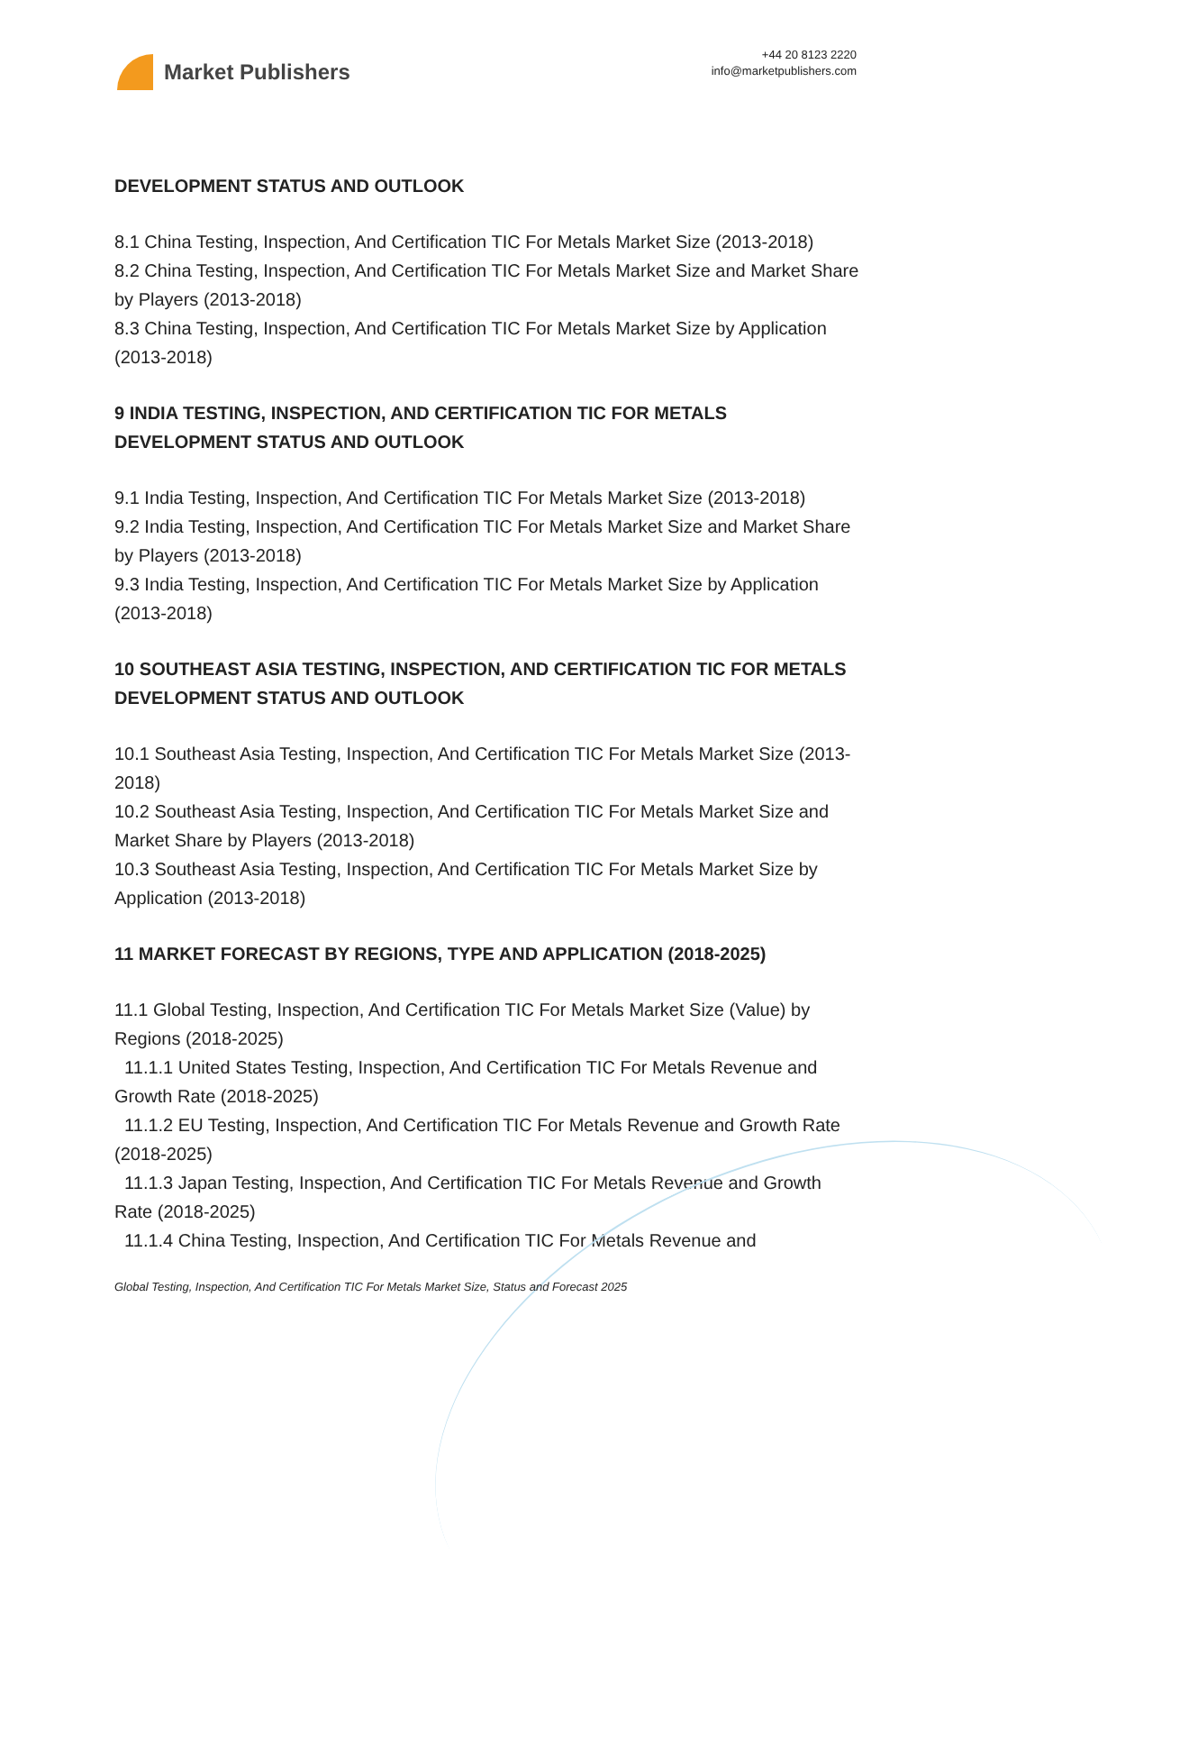Market Publishers
+44 20 8123 2220
info@marketpublishers.com
DEVELOPMENT STATUS AND OUTLOOK
8.1 China Testing, Inspection, And Certification TIC For Metals Market Size (2013-2018)
8.2 China Testing, Inspection, And Certification TIC For Metals Market Size and Market Share by Players (2013-2018)
8.3 China Testing, Inspection, And Certification TIC For Metals Market Size by Application (2013-2018)
9 INDIA TESTING, INSPECTION, AND CERTIFICATION TIC FOR METALS DEVELOPMENT STATUS AND OUTLOOK
9.1 India Testing, Inspection, And Certification TIC For Metals Market Size (2013-2018)
9.2 India Testing, Inspection, And Certification TIC For Metals Market Size and Market Share by Players (2013-2018)
9.3 India Testing, Inspection, And Certification TIC For Metals Market Size by Application (2013-2018)
10 SOUTHEAST ASIA TESTING, INSPECTION, AND CERTIFICATION TIC FOR METALS DEVELOPMENT STATUS AND OUTLOOK
10.1 Southeast Asia Testing, Inspection, And Certification TIC For Metals Market Size (2013-2018)
10.2 Southeast Asia Testing, Inspection, And Certification TIC For Metals Market Size and Market Share by Players (2013-2018)
10.3 Southeast Asia Testing, Inspection, And Certification TIC For Metals Market Size by Application (2013-2018)
11 MARKET FORECAST BY REGIONS, TYPE AND APPLICATION (2018-2025)
11.1 Global Testing, Inspection, And Certification TIC For Metals Market Size (Value) by Regions (2018-2025)
11.1.1 United States Testing, Inspection, And Certification TIC For Metals Revenue and Growth Rate (2018-2025)
11.1.2 EU Testing, Inspection, And Certification TIC For Metals Revenue and Growth Rate (2018-2025)
11.1.3 Japan Testing, Inspection, And Certification TIC For Metals Revenue and Growth Rate (2018-2025)
11.1.4 China Testing, Inspection, And Certification TIC For Metals Revenue and
Global Testing, Inspection, And Certification TIC For Metals Market Size, Status and Forecast 2025